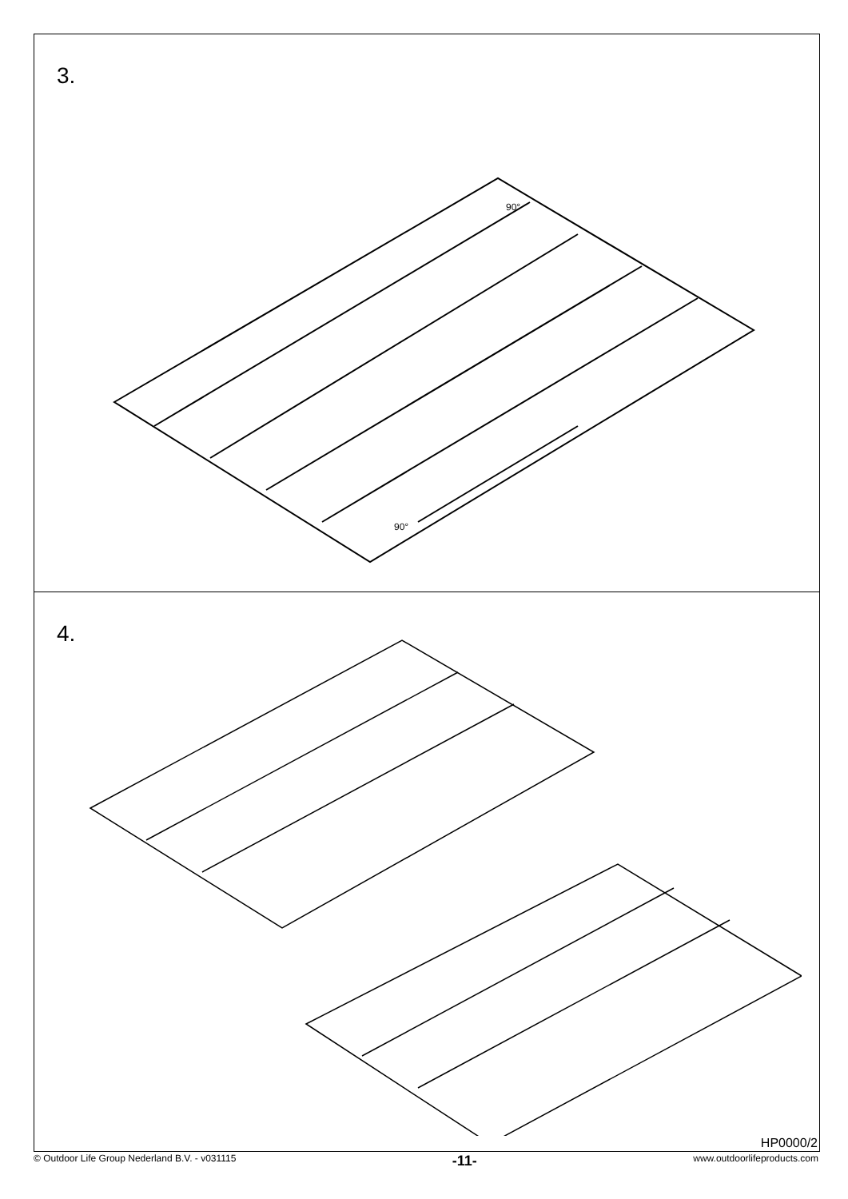3.
90°
90°
4.
HP0000/2
© Outdoor Life Group Nederland B.V. - v031115 -11- www.outdoorlifeproducts.com